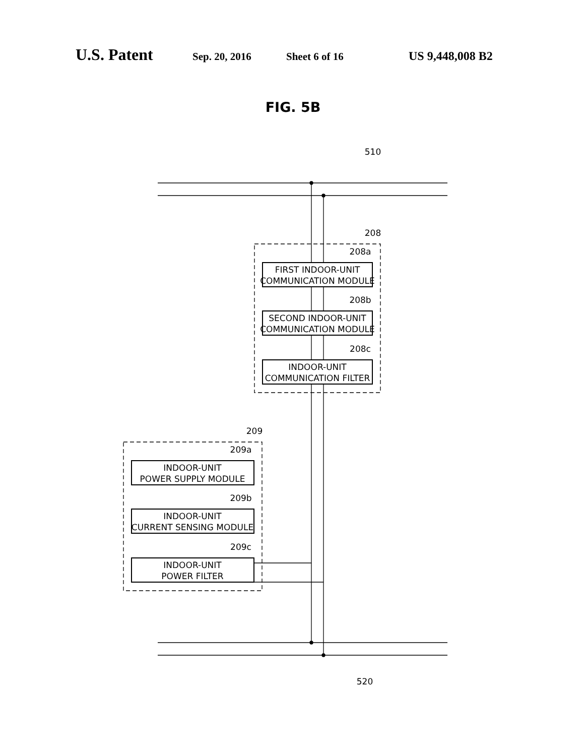U.S. Patent Sep. 20, 2016 Sheet 6 of 16 US 9,448,008 B2
FIG. 5B
510
208
208a
208b
208c
209
209a
209b
209c
520
FIRST INDOOR-UNIT
COMMUNICATION MODULE
SECOND INDOOR-UNIT
COMMUNICATION MODULE
INDOOR-UNIT
COMMUNICATION FILTER
INDOOR-UNIT
POWER SUPPLY MODULE
INDOOR-UNIT
CURRENT SENSING MODULE
INDOOR-UNIT
POWER FILTER